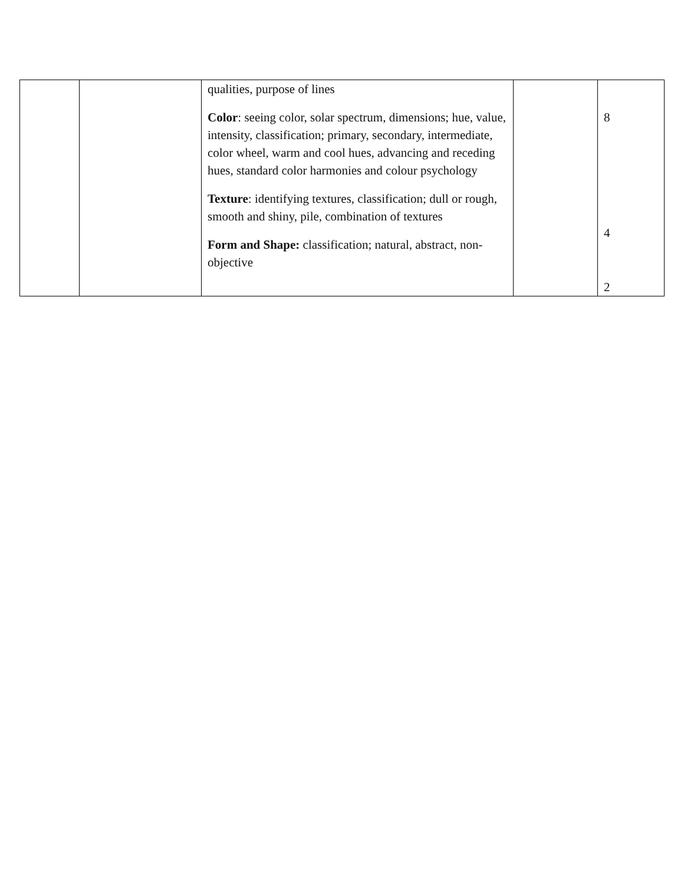| | | qualities, purpose of lines Color : seeing color, solar spectrum, dimensions; hue, value, intensity, classification; primary, secondary, intermediate, color wheel, warm and cool hues, advancing and receding hues, standard color harmonies and colour psychology Texture : identifying textures, classification; dull or rough, smooth and shiny, pile, combination of textures Form and Shape: classification; natural, abstract, non-objective | | 8 4 2 |